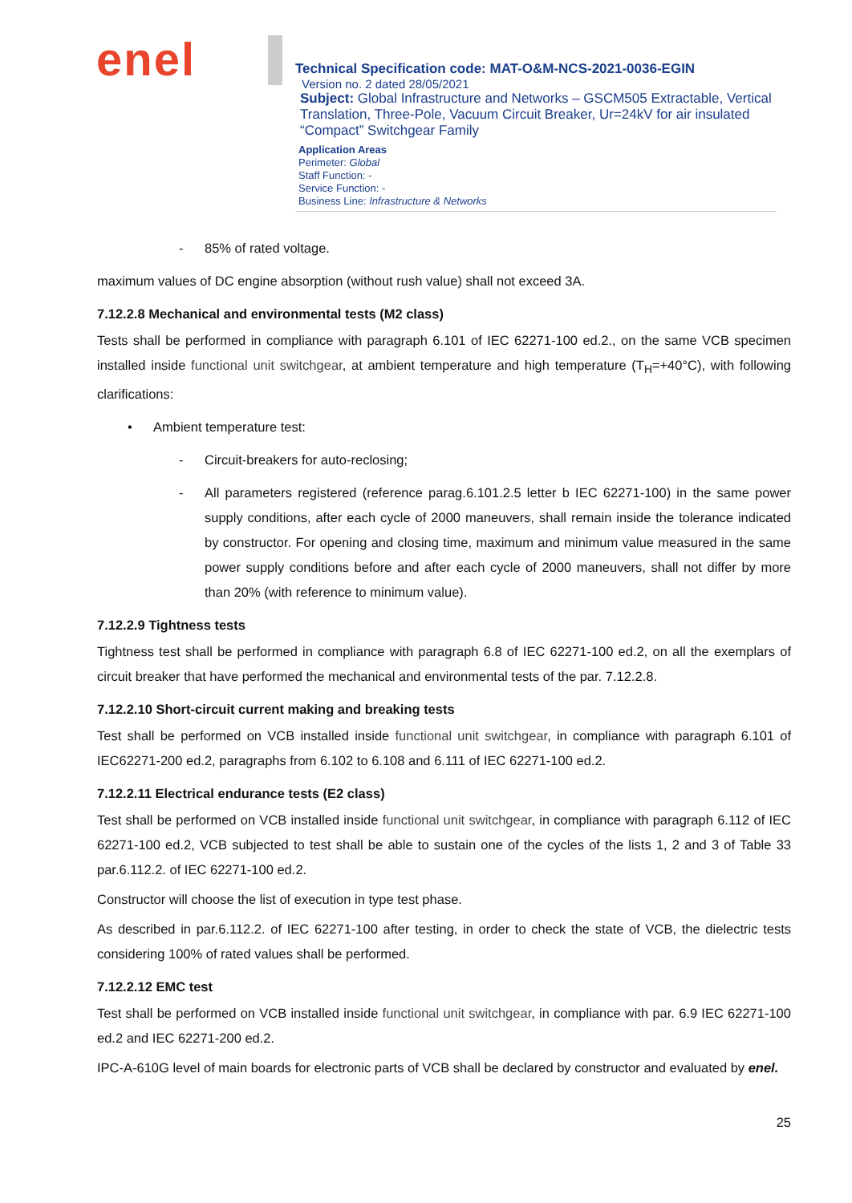enel
Technical Specification code: MAT-O&M-NCS-2021-0036-EGIN
Version no. 2 dated 28/05/2021
Subject: Global Infrastructure and Networks – GSCM505 Extractable, Vertical Translation, Three-Pole, Vacuum Circuit Breaker, Ur=24kV for air insulated “Compact” Switchgear Family
Application Areas
Perimeter: Global
Staff Function: -
Service Function: -
Business Line: Infrastructure & Networks
- 85% of rated voltage.
maximum values of DC engine absorption (without rush value) shall not exceed 3A.
7.12.2.8 Mechanical and environmental tests (M2 class)
Tests shall be performed in compliance with paragraph 6.101 of IEC 62271-100 ed.2., on the same VCB specimen installed inside functional unit switchgear, at ambient temperature and high temperature (T<sub>H</sub>=+40°C), with following clarifications:
• Ambient temperature test:
- Circuit-breakers for auto-reclosing;
- All parameters registered (reference parag.6.101.2.5 letter b IEC 62271-100) in the same power supply conditions, after each cycle of 2000 maneuvers, shall remain inside the tolerance indicated by constructor. For opening and closing time, maximum and minimum value measured in the same power supply conditions before and after each cycle of 2000 maneuvers, shall not differ by more than 20% (with reference to minimum value).
7.12.2.9 Tightness tests
Tightness test shall be performed in compliance with paragraph 6.8 of IEC 62271-100 ed.2, on all the exemplars of circuit breaker that have performed the mechanical and environmental tests of the par. 7.12.2.8.
7.12.2.10 Short-circuit current making and breaking tests
Test shall be performed on VCB installed inside functional unit switchgear, in compliance with paragraph 6.101 of IEC62271-200 ed.2, paragraphs from 6.102 to 6.108 and 6.111 of IEC 62271-100 ed.2.
7.12.2.11 Electrical endurance tests (E2 class)
Test shall be performed on VCB installed inside functional unit switchgear, in compliance with paragraph 6.112 of IEC 62271-100 ed.2, VCB subjected to test shall be able to sustain one of the cycles of the lists 1, 2 and 3 of Table 33 par.6.112.2. of IEC 62271-100 ed.2.
Constructor will choose the list of execution in type test phase.
As described in par.6.112.2. of IEC 62271-100 after testing, in order to check the state of VCB, the dielectric tests considering 100% of rated values shall be performed.
7.12.2.12 EMC test
Test shall be performed on VCB installed inside functional unit switchgear, in compliance with par. 6.9 IEC 62271-100 ed.2 and IEC 62271-200 ed.2.
IPC-A-610G level of main boards for electronic parts of VCB shall be declared by constructor and evaluated by enel.
25